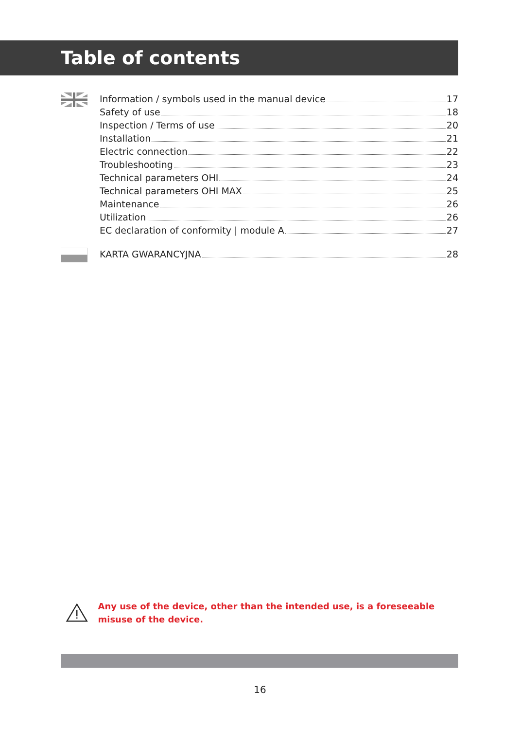Table of contents
Information / symbols used in the manual device 17
Safety of use 18
Inspection / Terms of use 20
Installation 21
Electric connection 22
Troubleshooting 23
Technical parameters OHI 24
Technical parameters OHI MAX 25
Maintenance 26
Utilization 26
EC declaration of conformity | module A 27
KARTA GWARANCYJNA 28
Any use of the device, other than the intended use, is a foreseeable misuse of the device.
16